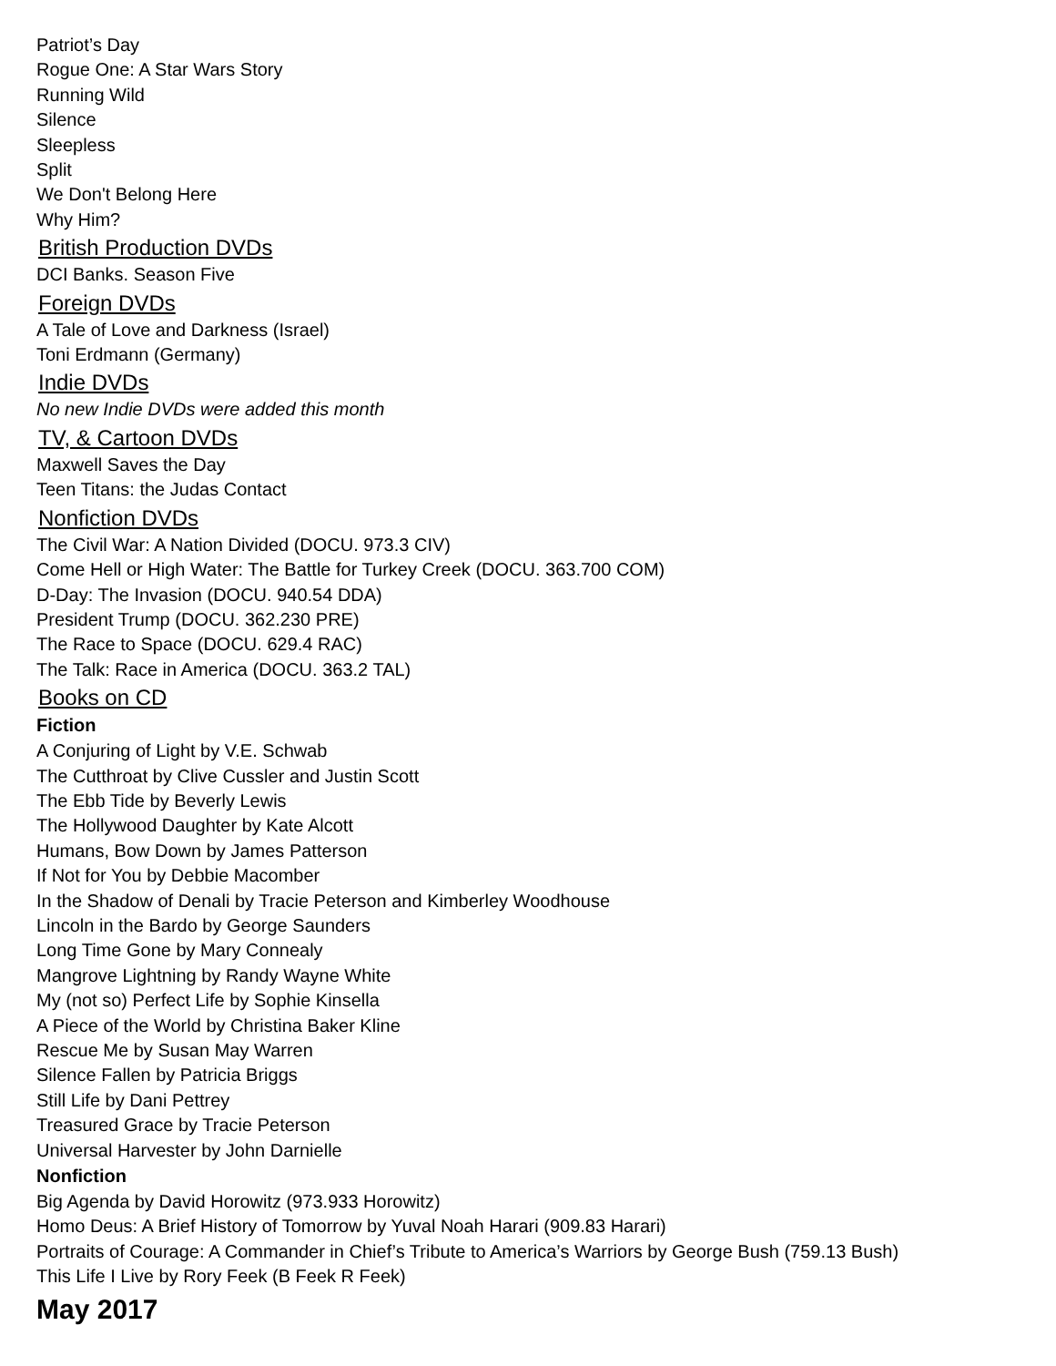Patriot’s Day
Rogue One: A Star Wars Story
Running Wild
Silence
Sleepless
Split
We Don't Belong Here
Why Him?
British Production DVDs
DCI Banks. Season Five
Foreign DVDs
A Tale of Love and Darkness (Israel)
Toni Erdmann (Germany)
Indie DVDs
No new Indie DVDs were added this month
TV, & Cartoon DVDs
Maxwell Saves the Day
Teen Titans: the Judas Contact
Nonfiction DVDs
The Civil War: A Nation Divided (DOCU. 973.3 CIV)
Come Hell or High Water: The Battle for Turkey Creek (DOCU. 363.700 COM)
D-Day: The Invasion (DOCU. 940.54 DDA)
President Trump (DOCU. 362.230 PRE)
The Race to Space (DOCU. 629.4 RAC)
The Talk: Race in America (DOCU. 363.2 TAL)
Books on CD
Fiction
A Conjuring of Light by V.E. Schwab
The Cutthroat by Clive Cussler and Justin Scott
The Ebb Tide by Beverly Lewis
The Hollywood Daughter by Kate Alcott
Humans, Bow Down by James Patterson
If Not for You by Debbie Macomber
In the Shadow of Denali by Tracie Peterson and Kimberley Woodhouse
Lincoln in the Bardo by George Saunders
Long Time Gone by Mary Connealy
Mangrove Lightning by Randy Wayne White
My (not so) Perfect Life by Sophie Kinsella
A Piece of the World by Christina Baker Kline
Rescue Me by Susan May Warren
Silence Fallen by Patricia Briggs
Still Life by Dani Pettrey
Treasured Grace by Tracie Peterson
Universal Harvester by John Darnielle
Nonfiction
Big Agenda by David Horowitz (973.933 Horowitz)
Homo Deus: A Brief History of Tomorrow by Yuval Noah Harari (909.83 Harari)
Portraits of Courage: A Commander in Chief’s Tribute to America’s Warriors by George Bush (759.13 Bush)
This Life I Live by Rory Feek (B Feek R Feek)
May 2017